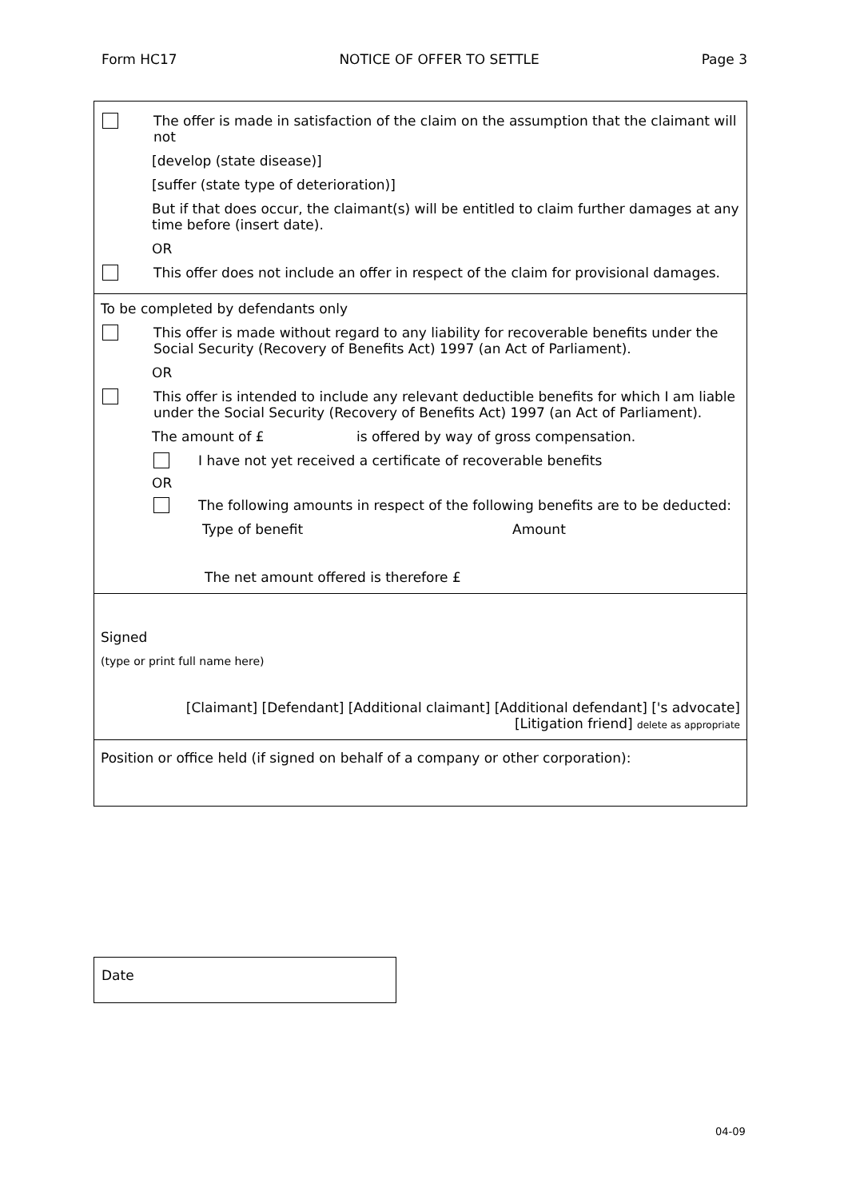Form HC17 NOTICE OF OFFER TO SETTLE Page 3
The offer is made in satisfaction of the claim on the assumption that the claimant will not
[develop (state disease)]
[suffer (state type of deterioration)]
But if that does occur, the claimant(s) will be entitled to claim further damages at any time before (insert date).
OR
This offer does not include an offer in respect of the claim for provisional damages.
To be completed by defendants only
This offer is made without regard to any liability for recoverable benefits under the Social Security (Recovery of Benefits Act) 1997 (an Act of Parliament).
OR
This offer is intended to include any relevant deductible benefits for which I am liable under the Social Security (Recovery of Benefits Act) 1997 (an Act of Parliament).
The amount of £ is offered by way of gross compensation.
I have not yet received a certificate of recoverable benefits
OR
The following amounts in respect of the following benefits are to be deducted:
Type of benefit Amount
The net amount offered is therefore £
Signed
(type or print full name here)
[Claimant] [Defendant] [Additional claimant] [Additional defendant] ['s advocate]
[Litigation friend] delete as appropriate
Position or office held (if signed on behalf of a company or other corporation):
Date
04-09